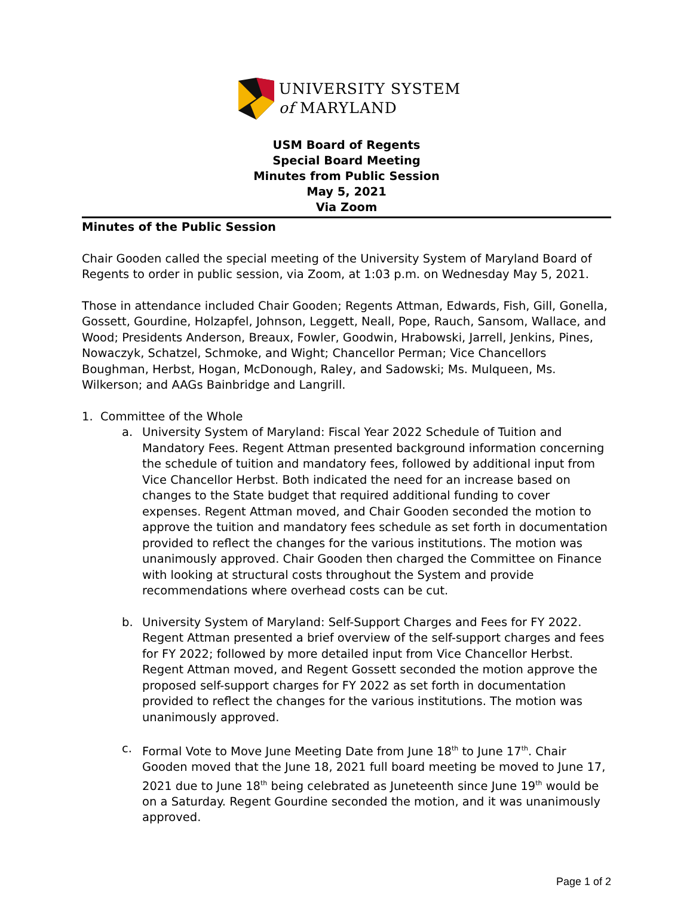UNIVERSITY SYSTEM
of MARYLAND
USM Board of Regents
Special Board Meeting
Minutes from Public Session
May 5, 2021
Via Zoom
Minutes of the Public Session
Chair Gooden called the special meeting of the University System of Maryland Board of Regents to order in public session, via Zoom, at 1:03 p.m. on Wednesday May 5, 2021.
Those in attendance included Chair Gooden; Regents Attman, Edwards, Fish, Gill, Gonella, Gossett, Gourdine, Holzapfel, Johnson, Leggett, Neall, Pope, Rauch, Sansom, Wallace, and Wood; Presidents Anderson, Breaux, Fowler, Goodwin, Hrabowski, Jarrell, Jenkins, Pines, Nowaczyk, Schatzel, Schmoke, and Wight; Chancellor Perman; Vice Chancellors Boughman, Herbst, Hogan, McDonough, Raley, and Sadowski; Ms. Mulqueen, Ms. Wilkerson; and AAGs Bainbridge and Langrill.
1. Committee of the Whole
a. University System of Maryland: Fiscal Year 2022 Schedule of Tuition and Mandatory Fees. Regent Attman presented background information concerning the schedule of tuition and mandatory fees, followed by additional input from Vice Chancellor Herbst. Both indicated the need for an increase based on changes to the State budget that required additional funding to cover expenses. Regent Attman moved, and Chair Gooden seconded the motion to approve the tuition and mandatory fees schedule as set forth in documentation provided to reflect the changes for the various institutions. The motion was unanimously approved. Chair Gooden then charged the Committee on Finance with looking at structural costs throughout the System and provide recommendations where overhead costs can be cut.
b. University System of Maryland: Self-Support Charges and Fees for FY 2022. Regent Attman presented a brief overview of the self-support charges and fees for FY 2022; followed by more detailed input from Vice Chancellor Herbst. Regent Attman moved, and Regent Gossett seconded the motion approve the proposed self-support charges for FY 2022 as set forth in documentation provided to reflect the changes for the various institutions. The motion was unanimously approved.
c. Formal Vote to Move June Meeting Date from June 18<sup>th</sup> to June 17<sup>th</sup>. Chair Gooden moved that the June 18, 2021 full board meeting be moved to June 17, 2021 due to June 18<sup>th</sup> being celebrated as Juneteenth since June 19<sup>th</sup> would be on a Saturday. Regent Gourdine seconded the motion, and it was unanimously approved.
Page 1 of 2